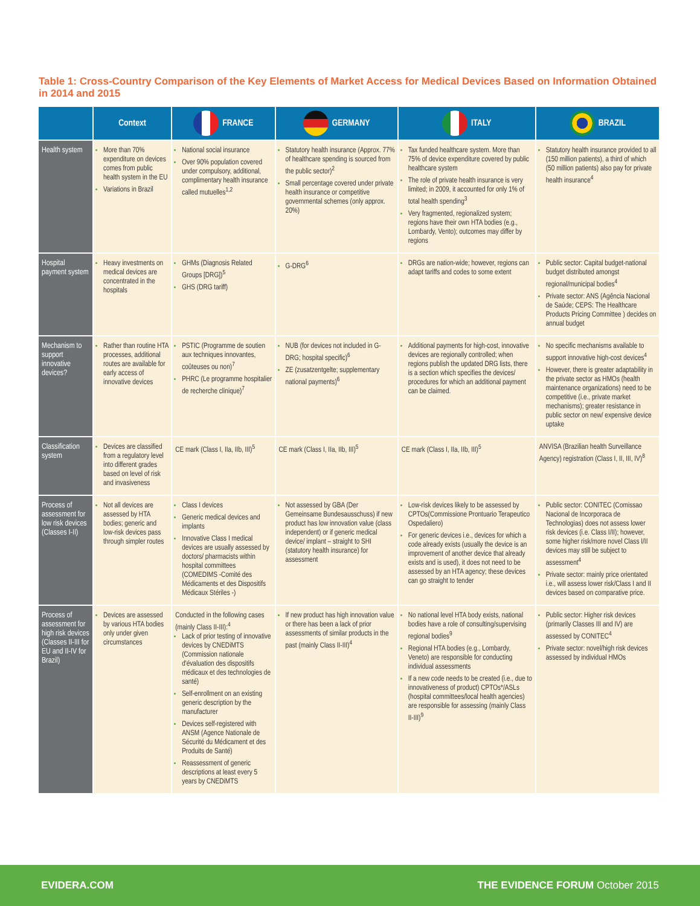Table 1: Cross-Country Comparison of the Key Elements of Market Access for Medical Devices Based on Information Obtained in 2014 and 2015
| | Context | FRANCE | GERMANY | ITALY | BRAZIL |
| --- | --- | --- | --- | --- | --- |
| Health system | More than 70% expenditure on devices comes from public health system in the EU Variations in Brazil | National social insurance Over 90% population covered under compulsory, additional, complimentary health insurance called mutuelles<sup>1,2</sup> | Statutory health insurance (Approx. 77% of healthcare spending is sourced from the public sector)<sup>2</sup> Small percentage covered under private health insurance or competitive governmental schemes (only approx. 20%) | Tax funded healthcare system. More than 75% of device expenditure covered by public healthcare system The role of private health insurance is very limited; in 2009, it accounted for only 1% of total health spending<sup>3</sup> Very fragmented, regionalized system; regions have their own HTA bodies (e.g., Lombardy, Vento); outcomes may differ by regions | Statutory health insurance provided to all (150 million patients), a third of which (50 million patients) also pay for private health insurance<sup>4</sup> |
| Hospital payment system | Heavy investments on medical devices are concentrated in the hospitals | GHMs (Diagnosis Related Groups [DRG])<sup>5</sup> GHS (DRG tariff) | G-DRG<sup>6</sup> | DRGs are nation-wide; however, regions can adapt tariffs and codes to some extent | Public sector: Capital budget-national budget distributed amongst regional/municipal bodies<sup>4</sup> Private sector: ANS (Agência Nacional de Saúde; CEPS: The Healthcare Products Pricing Committee ) decides on annual budget |
| Mechanism to support innovative devices? | Rather than routine HTA processes, additional routes are available for early access of innovative devices | PSTIC (Programme de soutien aux techniques innovantes, coûteuses ou non)<sup>7</sup> PHRC (Le programme hospitalier de recherche clinique)<sup>7</sup> | NUB (for devices not included in G-DRG; hospital specific)<sup>6</sup> ZE (zusatzentgelte; supplementary national payments)<sup>6</sup> | Additional payments for high-cost, innovative devices are regionally controlled; when regions publish the updated DRG lists, there is a section which specifies the devices/ procedures for which an additional payment can be claimed. | No specific mechanisms available to support innovative high-cost devices<sup>4</sup> However, there is greater adaptability in the private sector as HMOs (health maintenance organizations) need to be competitive (i.e., private market mechanisms); greater resistance in public sector on new/ expensive device uptake |
| Classification system | Devices are classified from a regulatory level into different grades based on level of risk and invasiveness | CE mark (Class I, IIa, IIb, III)<sup>5</sup> | CE mark (Class I, IIa, IIb, III)<sup>5</sup> | CE mark (Class I, IIa, IIb, III)<sup>5</sup> | ANVISA (Brazilian health Surveillance Agency) registration (Class I, II, III, IV)<sup>8</sup> |
| Process of assessment for low risk devices (Classes I-II) | Not all devices are assessed by HTA bodies; generic and low-risk devices pass through simpler routes | Class I devices Generic medical devices and implants Innovative Class I medical devices are usually assessed by doctors/ pharmacists within hospital committees (COMEDIMS -Comité des Médicaments et des Dispositifs Médicaux Stériles -) | Not assessed by GBA (Der Gemeinsame Bundesausschuss) if new product has low innovation value (class independent) or if generic medical device/ implant – straight to SHI (statutory health insurance) for assessment | Low-risk devices likely to be assessed by CPTOs(Commissione Prontuario Terapeutico Ospedaliero) For generic devices i.e., devices for which a code already exists (usually the device is an improvement of another device that already exists and is used), it does not need to be assessed by an HTA agency; these devices can go straight to tender | Public sector: CONITEC (Comissao Nacional de Incorporaca de Technologias) does not assess lower risk devices (i.e. Class I/II); however, some higher risk/more novel Class I/II devices may still be subject to assessment<sup>4</sup> Private sector: mainly price orientated i.e., will assess lower risk/Class I and II devices based on comparative price. |
| Process of assessment for high risk devices (Classes II-III for EU and II-IV for Brazil) | Devices are assessed by various HTA bodies only under given circumstances | Conducted in the following cases (mainly Class II-III):<sup>4</sup> Lack of prior testing of innovative devices by CNEDiMTS (Commission nationale d'évaluation des dispositifs médicaux et des technologies de santé) Self-enrollment on an existing generic description by the manufacturer Devices self-registered with ANSM (Agence Nationale de Sécurité du Médicament et des Produits de Santé) Reassessment of generic descriptions at least every 5 years by CNEDiMTS | If new product has high innovation value or there has been a lack of prior assessments of similar products in the past (mainly Class II-III)<sup>4</sup> | No national level HTA body exists, national bodies have a role of consulting/supervising regional bodies<sup>9</sup> Regional HTA bodies (e.g., Lombardy, Veneto) are responsible for conducting individual assessments If a new code needs to be created (i.e., due to innovativeness of product) CPTOs*/ASLs (hospital committees/local health agencies) are responsible for assessing (mainly Class II-III)<sup>9</sup> | Public sector: Higher risk devices (primarily Classes III and IV) are assessed by CONITEC<sup>4</sup> Private sector: novel/high risk devices assessed by individual HMOs |
EVIDERA.COM THE EVIDENCE FORUM October 2015